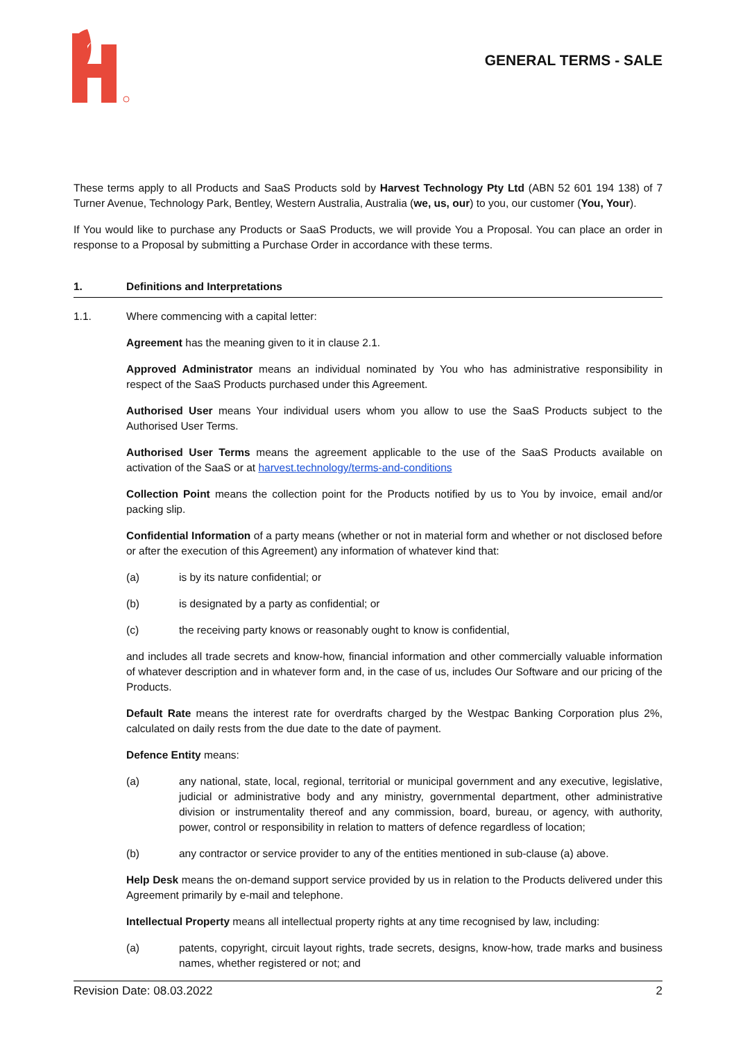GENERAL TERMS - SALE
These terms apply to all Products and SaaS Products sold by Harvest Technology Pty Ltd (ABN 52 601 194 138) of 7 Turner Avenue, Technology Park, Bentley, Western Australia, Australia (we, us, our) to you, our customer (You, Your).
If You would like to purchase any Products or SaaS Products, we will provide You a Proposal. You can place an order in response to a Proposal by submitting a Purchase Order in accordance with these terms.
1. Definitions and Interpretations
1.1. Where commencing with a capital letter:
Agreement has the meaning given to it in clause 2.1.
Approved Administrator means an individual nominated by You who has administrative responsibility in respect of the SaaS Products purchased under this Agreement.
Authorised User means Your individual users whom you allow to use the SaaS Products subject to the Authorised User Terms.
Authorised User Terms means the agreement applicable to the use of the SaaS Products available on activation of the SaaS or at harvest.technology/terms-and-conditions
Collection Point means the collection point for the Products notified by us to You by invoice, email and/or packing slip.
Confidential Information of a party means (whether or not in material form and whether or not disclosed before or after the execution of this Agreement) any information of whatever kind that:
(a) is by its nature confidential; or
(b) is designated by a party as confidential; or
(c) the receiving party knows or reasonably ought to know is confidential,
and includes all trade secrets and know-how, financial information and other commercially valuable information of whatever description and in whatever form and, in the case of us, includes Our Software and our pricing of the Products.
Default Rate means the interest rate for overdrafts charged by the Westpac Banking Corporation plus 2%, calculated on daily rests from the due date to the date of payment.
Defence Entity means:
(a) any national, state, local, regional, territorial or municipal government and any executive, legislative, judicial or administrative body and any ministry, governmental department, other administrative division or instrumentality thereof and any commission, board, bureau, or agency, with authority, power, control or responsibility in relation to matters of defence regardless of location;
(b) any contractor or service provider to any of the entities mentioned in sub-clause (a) above.
Help Desk means the on-demand support service provided by us in relation to the Products delivered under this Agreement primarily by e-mail and telephone.
Intellectual Property means all intellectual property rights at any time recognised by law, including:
(a) patents, copyright, circuit layout rights, trade secrets, designs, know-how, trade marks and business names, whether registered or not; and
Revision Date: 08.03.2022 2